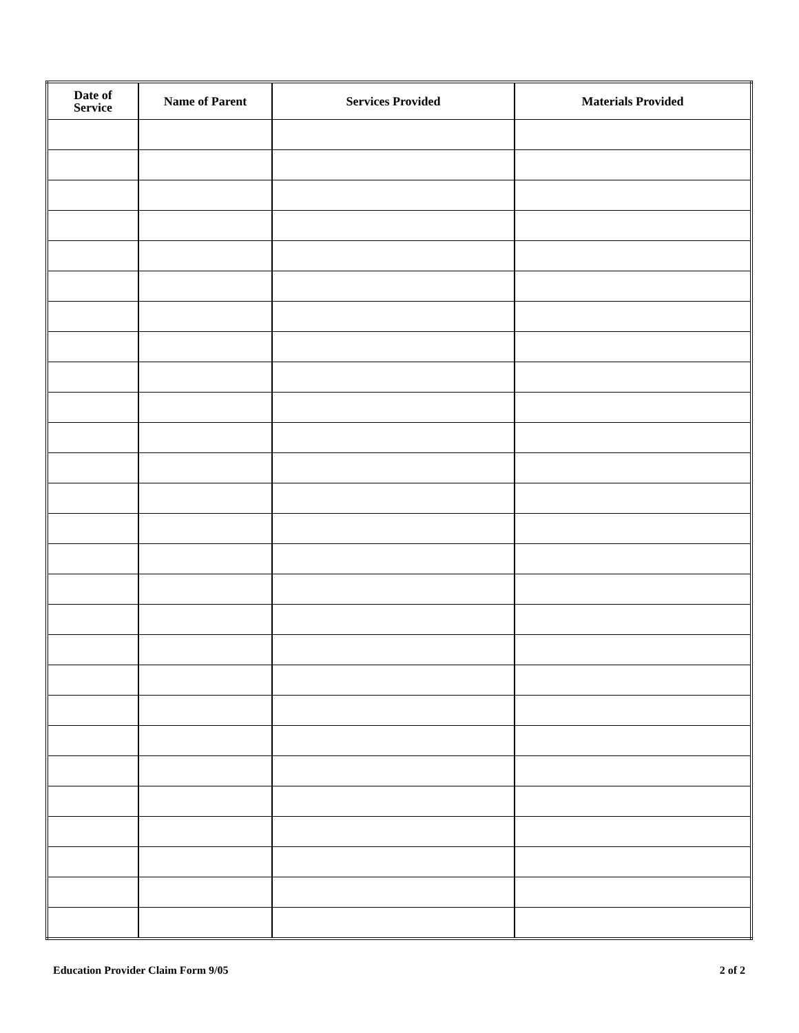| Date of Service | Name of Parent | Services Provided | Materials Provided |
| --- | --- | --- | --- |
Education Provider Claim Form 9/05 2 of 2